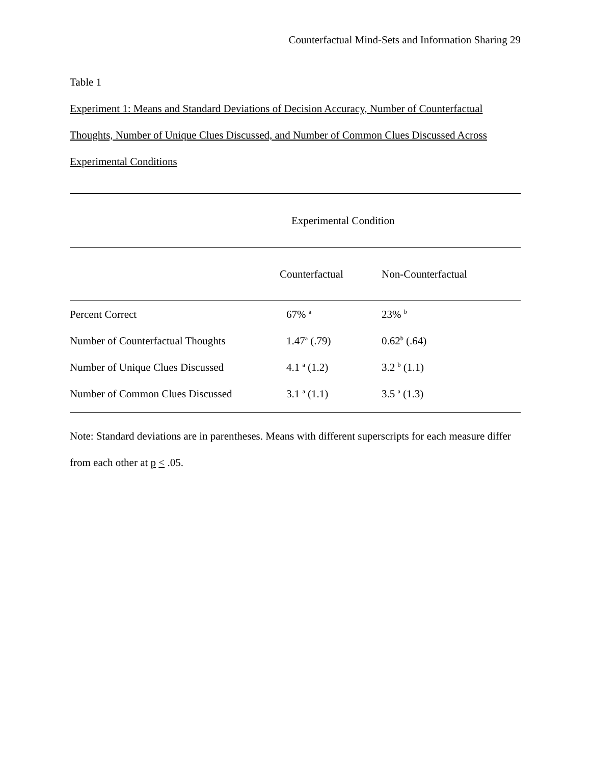Counterfactual Mind-Sets and Information Sharing 29
Table 1
Experiment 1: Means and Standard Deviations of Decision Accuracy, Number of Counterfactual Thoughts, Number of Unique Clues Discussed, and Number of Common Clues Discussed Across Experimental Conditions
| | Experimental Condition | |
| --- | --- | --- |
| | Counterfactual | Non-Counterfactual |
| Percent Correct | 67% <sup>a</sup> | 23% <sup>b</sup> |
| Number of Counterfactual Thoughts | 1.47<sup>a</sup> (.79) | 0.62<sup>b</sup> (.64) |
| Number of Unique Clues Discussed | 4.1 <sup>a</sup> (1.2) | 3.2 <sup>b</sup> (1.1) |
| Number of Common Clues Discussed | 3.1 <sup>a</sup> (1.1) | 3.5 <sup>a</sup> (1.3) |
Note: Standard deviations are in parentheses. Means with different superscripts for each measure differ from each other at p < .05.